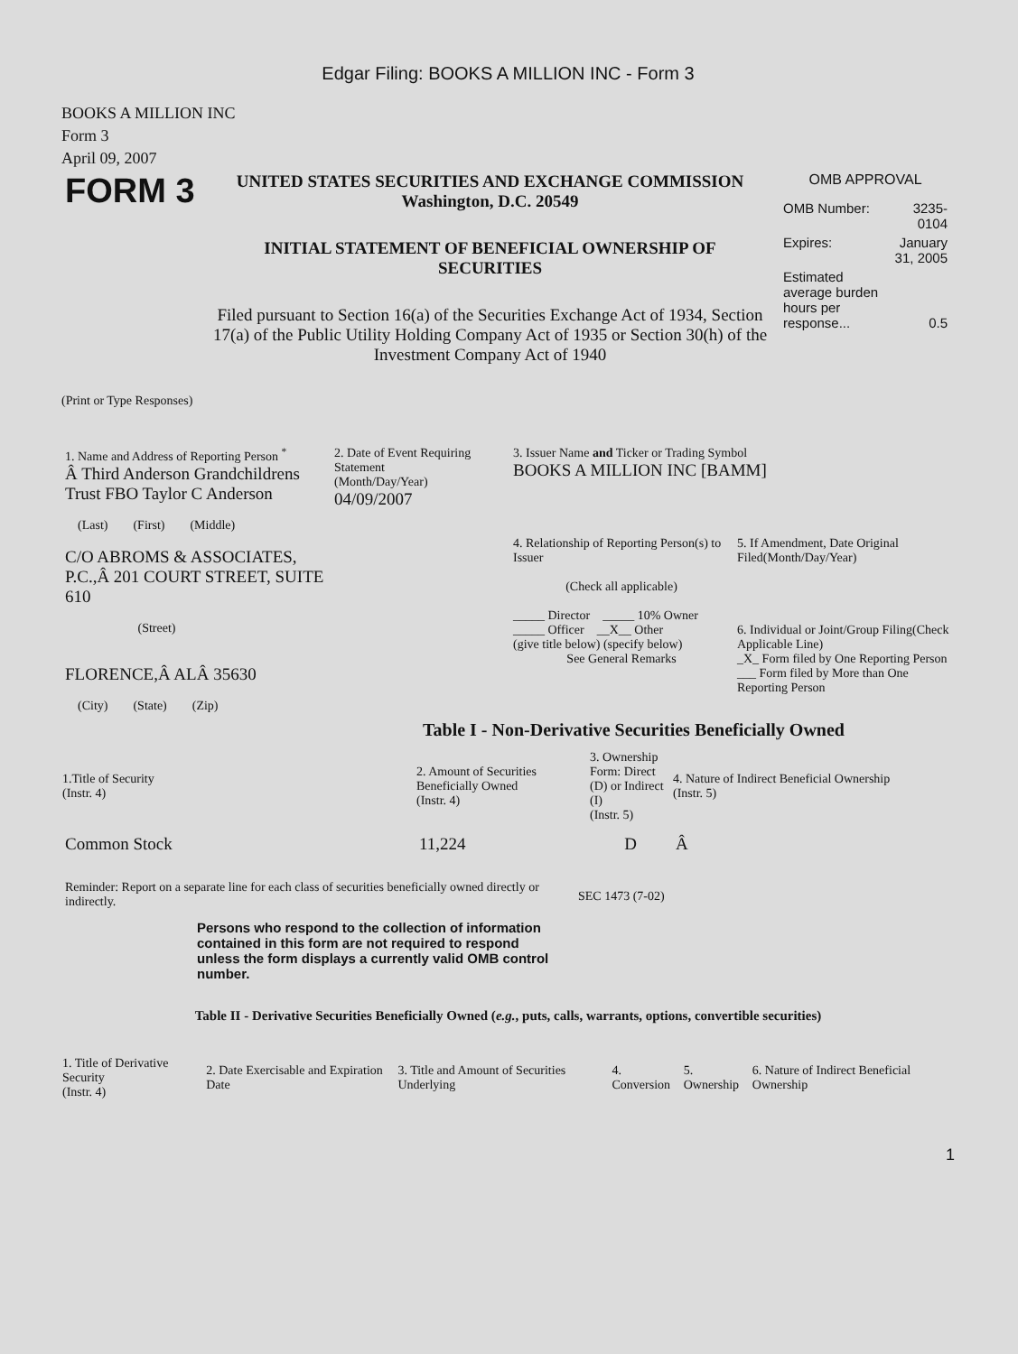Edgar Filing: BOOKS A MILLION INC - Form 3
BOOKS A MILLION INC
Form 3
April 09, 2007
| FORM 3 | UNITED STATES SECURITIES AND EXCHANGE COMMISSION Washington, D.C. 20549 INITIAL STATEMENT OF BENEFICIAL OWNERSHIP OF SECURITIES Filed pursuant to Section 16(a) of the Securities Exchange Act of 1934, Section 17(a) of the Public Utility Holding Company Act of 1935 or Section 30(h) of the Investment Company Act of 1940 | OMB APPROVAL / OMB Number: / 3235-0104 / / Expires: / January 31, 2005 / / Estimated average burden hours per response... / 0.5 / |
(Print or Type Responses)
| 1. Name and Address of Reporting Person <sup>*</sup> Â Third Anderson Grandchildrens Trust FBO Taylor C Anderson (Last) (First) (Middle) C/O ABROMS & ASSOCIATES, P.C.,Â 201 COURT STREET, SUITE 610 (Street) FLORENCE,Â ALÂ 35630 (City) (State) (Zip) | 2. Date of Event Requiring Statement (Month/Day/Year) 04/09/2007 | 3. Issuer Name and Ticker or Trading Symbol BOOKS A MILLION INC [BAMM] | |
| | | 4. Relationship of Reporting Person(s) to Issuer (Check all applicable) _____ Director _____ 10% Owner _____ Officer __X__ Other (give title below) (specify below) See General Remarks | 5. If Amendment, Date Original Filed(Month/Day/Year) 6. Individual or Joint/Group Filing(Check Applicable Line) _X_ Form filed by One Reporting Person ___ Form filed by More than One Reporting Person |
Table I - Non-Derivative Securities Beneficially Owned
| 1.Title of Security (Instr. 4) | 2. Amount of Securities Beneficially Owned (Instr. 4) | 3. Ownership Form: Direct (D) or Indirect (I) (Instr. 5) | 4. Nature of Indirect Beneficial Ownership (Instr. 5) |
| --- | --- | --- | --- |
| Common Stock | 11,224 | D | Â |
| Reminder: Report on a separate line for each class of securities beneficially owned directly or indirectly. | SEC 1473 (7-02) |
Persons who respond to the collection of information contained in this form are not required to respond unless the form displays a currently valid OMB control number.
Table II - Derivative Securities Beneficially Owned (e.g., puts, calls, warrants, options, convertible securities)
| 1. Title of Derivative Security (Instr. 4) | 2. Date Exercisable and Expiration Date | 3. Title and Amount of Securities Underlying | 4. Conversion | 5. Ownership | 6. Nature of Indirect Beneficial Ownership |
| --- | --- | --- | --- | --- | --- |
1